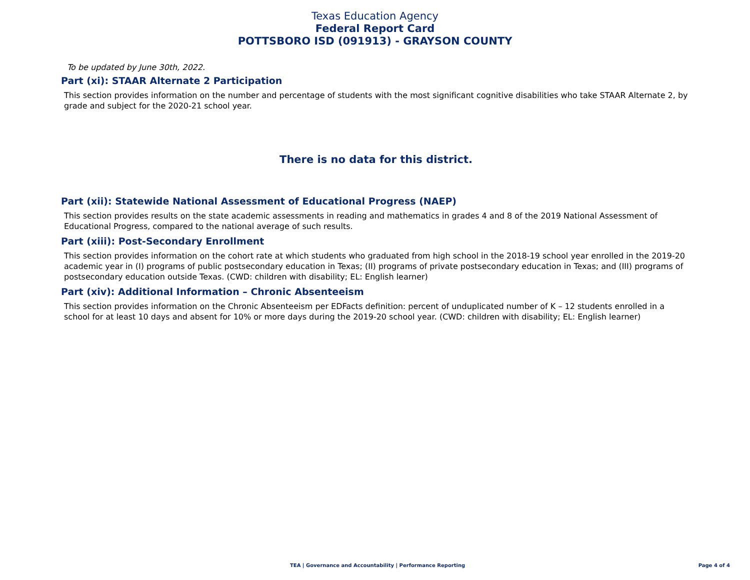Texas Education Agency
Federal Report Card
POTTSBORO ISD (091913) - GRAYSON COUNTY
To be updated by June 30th, 2022.
Part (xi): STAAR Alternate 2 Participation
This section provides information on the number and percentage of students with the most significant cognitive disabilities who take STAAR Alternate 2, by grade and subject for the 2020-21 school year.
There is no data for this district.
Part (xii): Statewide National Assessment of Educational Progress (NAEP)
This section provides results on the state academic assessments in reading and mathematics in grades 4 and 8 of the 2019 National Assessment of Educational Progress, compared to the national average of such results.
Part (xiii): Post-Secondary Enrollment
This section provides information on the cohort rate at which students who graduated from high school in the 2018-19 school year enrolled in the 2019-20 academic year in (I) programs of public postsecondary education in Texas; (II) programs of private postsecondary education in Texas; and (III) programs of postsecondary education outside Texas. (CWD: children with disability; EL: English learner)
Part (xiv): Additional Information – Chronic Absenteeism
This section provides information on the Chronic Absenteeism per EDFacts definition: percent of unduplicated number of K – 12 students enrolled in a school for at least 10 days and absent for 10% or more days during the 2019-20 school year. (CWD: children with disability; EL: English learner)
TEA | Governance and Accountability | Performance Reporting Page 4 of 4